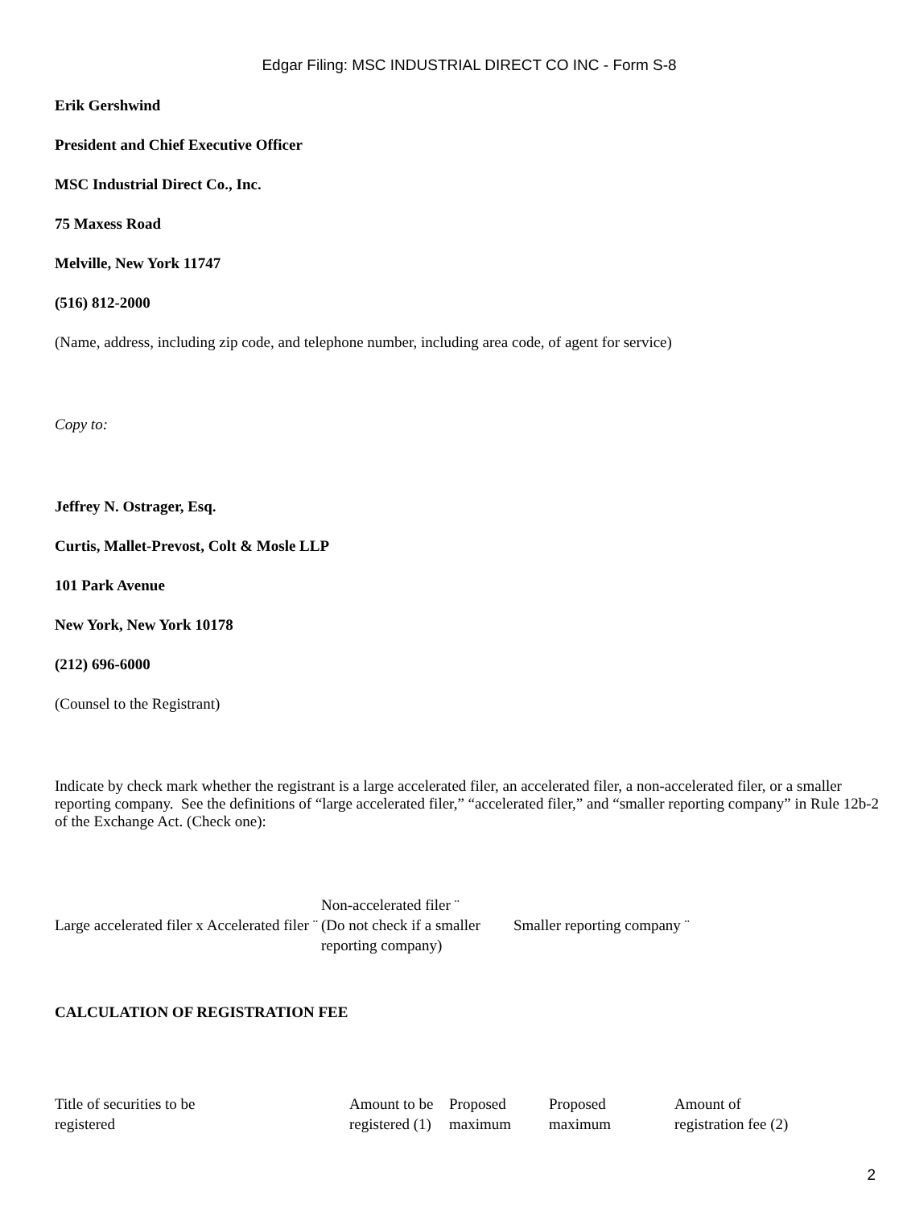Edgar Filing: MSC INDUSTRIAL DIRECT CO INC - Form S-8
Erik Gershwind
President and Chief Executive Officer
MSC Industrial Direct Co., Inc.
75 Maxess Road
Melville, New York 11747
(516) 812-2000
(Name, address, including zip code, and telephone number, including area code, of agent for service)
Copy to:
Jeffrey N. Ostrager, Esq.
Curtis, Mallet-Prevost, Colt & Mosle LLP
101 Park Avenue
New York, New York 10178
(212) 696-6000
(Counsel to the Registrant)
Indicate by check mark whether the registrant is a large accelerated filer, an accelerated filer, a non-accelerated filer, or a smaller reporting company. See the definitions of “large accelerated filer,” “accelerated filer,” and “smaller reporting company” in Rule 12b-2 of the Exchange Act. (Check one):
| Large accelerated filer x | Accelerated filer ¨ | Non-accelerated filer ¨ (Do not check if a smaller reporting company) | Smaller reporting company ¨ |
CALCULATION OF REGISTRATION FEE
| Title of securities to be registered | Amount to be registered (1) | Proposed maximum | Proposed maximum | Amount of registration fee (2) |
2